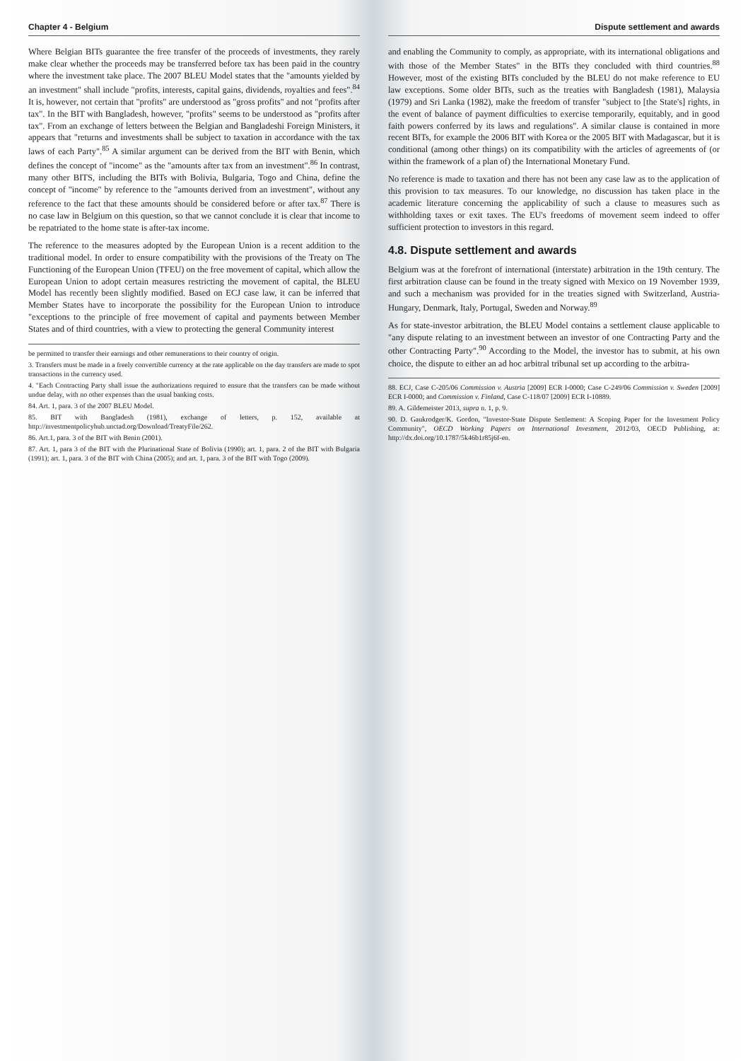Chapter 4 - Belgium
Where Belgian BITs guarantee the free transfer of the proceeds of investments, they rarely make clear whether the proceeds may be transferred before tax has been paid in the country where the investment take place. The 2007 BLEU Model states that the "amounts yielded by an investment" shall include "profits, interests, capital gains, dividends, royalties and fees".<sup>84</sup> It is, however, not certain that "profits" are understood as "gross profits" and not "profits after tax". In the BIT with Bangladesh, however, "profits" seems to be understood as "profits after tax". From an exchange of letters between the Belgian and Bangladeshi Foreign Ministers, it appears that "returns and investments shall be subject to taxation in accordance with the tax laws of each Party".<sup>85</sup> A similar argument can be derived from the BIT with Benin, which defines the concept of "income" as the "amounts after tax from an investment".<sup>86</sup> In contrast, many other BITS, including the BITs with Bolivia, Bulgaria, Togo and China, define the concept of "income" by reference to the "amounts derived from an investment", without any reference to the fact that these amounts should be considered before or after tax.<sup>87</sup> There is no case law in Belgium on this question, so that we cannot conclude it is clear that income to be repatriated to the home state is after-tax income.
The reference to the measures adopted by the European Union is a recent addition to the traditional model. In order to ensure compatibility with the provisions of the Treaty on The Functioning of the European Union (TFEU) on the free movement of capital, which allow the European Union to adopt certain measures restricting the movement of capital, the BLEU Model has recently been slightly modified. Based on ECJ case law, it can be inferred that Member States have to incorporate the possibility for the European Union to introduce "exceptions to the principle of free movement of capital and payments between Member States and of third countries, with a view to protecting the general Community interest
be permitted to transfer their earnings and other remunerations to their country of origin.
3. Transfers must be made in a freely convertible currency at the rate applicable on the day transfers are made to spot transactions in the currency used.
4. "Each Contracting Party shall issue the authorizations required to ensure that the transfers can be made without undue delay, with no other expenses than the usual banking costs.
84. Art. 1, para. 3 of the 2007 BLEU Model.
85. BIT with Bangladesh (1981), exchange of letters, p. 152, available at http://investmentpolicyhub.unctad.org/Download/TreatyFile/262.
86. Art.1, para. 3 of the BIT with Benin (2001).
87. Art. 1, para 3 of the BIT with the Plurinational State of Bolivia (1990); art. 1, para. 2 of the BIT with Bulgaria (1991); art. 1, para. 3 of the BIT with China (2005); and art. 1, para. 3 of the BIT with Togo (2009).
Dispute settlement and awards
and enabling the Community to comply, as appropriate, with its international obligations and with those of the Member States" in the BITs they concluded with third countries.<sup>88</sup> However, most of the existing BITs concluded by the BLEU do not make reference to EU law exceptions. Some older BITs, such as the treaties with Bangladesh (1981), Malaysia (1979) and Sri Lanka (1982), make the freedom of transfer "subject to [the State's] rights, in the event of balance of payment difficulties to exercise temporarily, equitably, and in good faith powers conferred by its laws and regulations". A similar clause is contained in more recent BITs, for example the 2006 BIT with Korea or the 2005 BIT with Madagascar, but it is conditional (among other things) on its compatibility with the articles of agreements of (or within the framework of a plan of) the International Monetary Fund.
No reference is made to taxation and there has not been any case law as to the application of this provision to tax measures. To our knowledge, no discussion has taken place in the academic literature concerning the applicability of such a clause to measures such as withholding taxes or exit taxes. The EU's freedoms of movement seem indeed to offer sufficient protection to investors in this regard.
4.8. Dispute settlement and awards
Belgium was at the forefront of international (interstate) arbitration in the 19th century. The first arbitration clause can be found in the treaty signed with Mexico on 19 November 1939, and such a mechanism was provided for in the treaties signed with Switzerland, Austria-Hungary, Denmark, Italy, Portugal, Sweden and Norway.<sup>89</sup>
As for state-investor arbitration, the BLEU Model contains a settlement clause applicable to "any dispute relating to an investment between an investor of one Contracting Party and the other Contracting Party".<sup>90</sup> According to the Model, the investor has to submit, at his own choice, the dispute to either an ad hoc arbitral tribunal set up according to the arbitra-
88. ECJ, Case C-205/06 Commission v. Austria [2009] ECR I-0000; Case C-249/06 Commission v. Sweden [2009] ECR I-0000; and Commission v. Finland, Case C-118/07 [2009] ECR I-10889.
89. A. Gildemeister 2013, supra n. 1, p. 9.
90. D. Gaukrodger/K. Gordon, "Investor-State Dispute Settlement: A Scoping Paper for the Investment Policy Community", OECD Working Papers on International Investment, 2012/03, OECD Publishing, at: http://dx.doi.org/10.1787/5k46b1r85j6f-en.